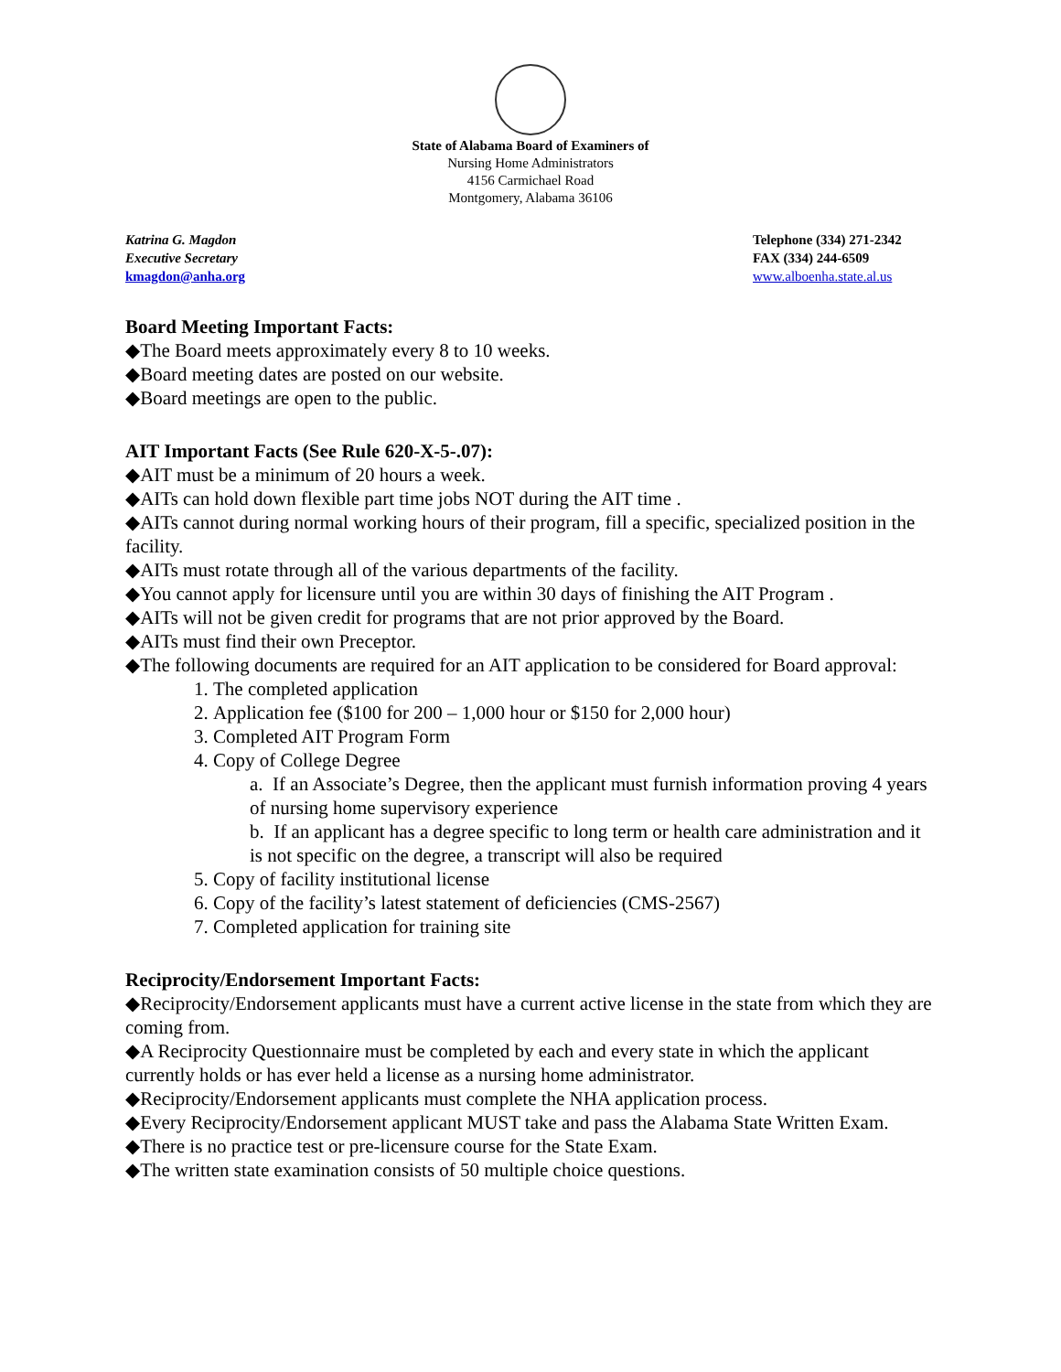State of Alabama Board of Examiners of
Nursing Home Administrators
4156 Carmichael Road
Montgomery, Alabama 36106
Katrina G. Magdon
Executive Secretary
kmagdon@anha.org
Telephone (334) 271-2342
FAX (334) 244-6509
www.alboenha.state.al.us
Board Meeting Important Facts:
◆The Board meets approximately every 8 to 10 weeks.
◆Board meeting dates are posted on our website.
◆Board meetings are open to the public.
AIT Important Facts (See Rule 620-X-5-.07):
◆AIT must be a minimum of 20 hours a week.
◆AITs can hold down flexible part time jobs NOT during the AIT time .
◆AITs cannot during normal working hours of their program, fill a specific, specialized position in the facility.
◆AITs must rotate through all of the various departments of the facility.
◆You cannot apply for licensure until you are within 30 days of finishing the AIT Program .
◆AITs will not be given credit for programs that are not prior approved by the Board.
◆AITs must find their own Preceptor.
◆The following documents are required for an AIT application to be considered for Board approval:
1. The completed application
2. Application fee ($100 for 200 – 1,000 hour or $150 for 2,000 hour)
3. Completed AIT Program Form
4. Copy of College Degree
a. If an Associate’s Degree, then the applicant must furnish information proving 4 years of nursing home supervisory experience
b. If an applicant has a degree specific to long term or health care administration and it is not specific on the degree, a transcript will also be required
5. Copy of facility institutional license
6. Copy of the facility’s latest statement of deficiencies (CMS-2567)
7. Completed application for training site
Reciprocity/Endorsement Important Facts:
◆Reciprocity/Endorsement applicants must have a current active license in the state from which they are coming from.
◆A Reciprocity Questionnaire must be completed by each and every state in which the applicant currently holds or has ever held a license as a nursing home administrator.
◆Reciprocity/Endorsement applicants must complete the NHA application process.
◆Every Reciprocity/Endorsement applicant MUST take and pass the Alabama State Written Exam.
◆There is no practice test or pre-licensure course for the State Exam.
◆The written state examination consists of 50 multiple choice questions.